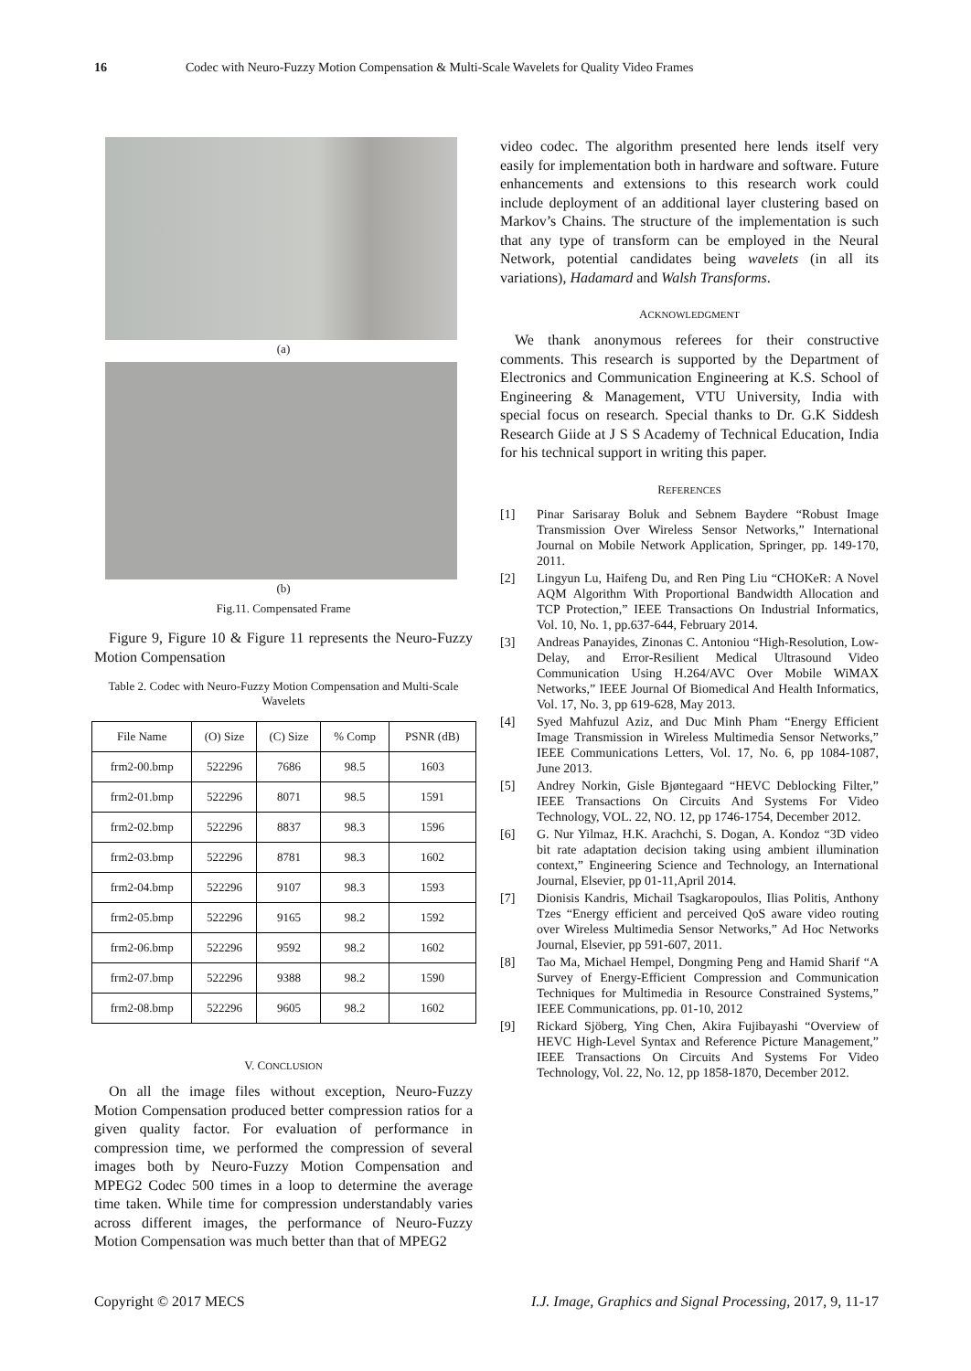16 Codec with Neuro-Fuzzy Motion Compensation & Multi-Scale Wavelets for Quality Video Frames
(a)
(b)
Fig.11. Compensated Frame
Figure 9, Figure 10 & Figure 11 represents the Neuro-Fuzzy Motion Compensation
Table 2. Codec with Neuro-Fuzzy Motion Compensation and Multi-Scale Wavelets
| File Name | (O) Size | (C) Size | % Comp | PSNR (dB) |
| --- | --- | --- | --- | --- |
| frm2-00.bmp | 522296 | 7686 | 98.5 | 1603 |
| frm2-01.bmp | 522296 | 8071 | 98.5 | 1591 |
| frm2-02.bmp | 522296 | 8837 | 98.3 | 1596 |
| frm2-03.bmp | 522296 | 8781 | 98.3 | 1602 |
| frm2-04.bmp | 522296 | 9107 | 98.3 | 1593 |
| frm2-05.bmp | 522296 | 9165 | 98.2 | 1592 |
| frm2-06.bmp | 522296 | 9592 | 98.2 | 1602 |
| frm2-07.bmp | 522296 | 9388 | 98.2 | 1590 |
| frm2-08.bmp | 522296 | 9605 | 98.2 | 1602 |
V. CONCLUSION
On all the image files without exception, Neuro-Fuzzy Motion Compensation produced better compression ratios for a given quality factor. For evaluation of performance in compression time, we performed the compression of several images both by Neuro-Fuzzy Motion Compensation and MPEG2 Codec 500 times in a loop to determine the average time taken. While time for compression understandably varies across different images, the performance of Neuro-Fuzzy Motion Compensation was much better than that of MPEG2
video codec. The algorithm presented here lends itself very easily for implementation both in hardware and software. Future enhancements and extensions to this research work could include deployment of an additional layer clustering based on Markov’s Chains. The structure of the implementation is such that any type of transform can be employed in the Neural Network, potential candidates being wavelets (in all its variations), Hadamard and Walsh Transforms.
ACKNOWLEDGMENT
We thank anonymous referees for their constructive comments. This research is supported by the Department of Electronics and Communication Engineering at K.S. School of Engineering & Management, VTU University, India with special focus on research. Special thanks to Dr. G.K Siddesh Research Giide at J S S Academy of Technical Education, India for his technical support in writing this paper.
REFERENCES
[1] Pinar Sarisaray Boluk and Sebnem Baydere “Robust Image Transmission Over Wireless Sensor Networks,” International Journal on Mobile Network Application, Springer, pp. 149-170, 2011.
[2] Lingyun Lu, Haifeng Du, and Ren Ping Liu “CHOKeR: A Novel AQM Algorithm With Proportional Bandwidth Allocation and TCP Protection,” IEEE Transactions On Industrial Informatics, Vol. 10, No. 1, pp.637-644, February 2014.
[3] Andreas Panayides, Zinonas C. Antoniou “High-Resolution, Low-Delay, and Error-Resilient Medical Ultrasound Video Communication Using H.264/AVC Over Mobile WiMAX Networks,” IEEE Journal Of Biomedical And Health Informatics, Vol. 17, No. 3, pp 619-628, May 2013.
[4] Syed Mahfuzul Aziz, and Duc Minh Pham “Energy Efficient Image Transmission in Wireless Multimedia Sensor Networks,” IEEE Communications Letters, Vol. 17, No. 6, pp 1084-1087, June 2013.
[5] Andrey Norkin, Gisle Bjøntegaard “HEVC Deblocking Filter,” IEEE Transactions On Circuits And Systems For Video Technology, VOL. 22, NO. 12, pp 1746-1754, December 2012.
[6] G. Nur Yilmaz, H.K. Arachchi, S. Dogan, A. Kondoz “3D video bit rate adaptation decision taking using ambient illumination context,” Engineering Science and Technology, an International Journal, Elsevier, pp 01-11,April 2014.
[7] Dionisis Kandris, Michail Tsagkaropoulos, Ilias Politis, Anthony Tzes “Energy efficient and perceived QoS aware video routing over Wireless Multimedia Sensor Networks,” Ad Hoc Networks Journal, Elsevier, pp 591-607, 2011.
[8] Tao Ma, Michael Hempel, Dongming Peng and Hamid Sharif “A Survey of Energy-Efficient Compression and Communication Techniques for Multimedia in Resource Constrained Systems,” IEEE Communications, pp. 01-10, 2012
[9] Rickard Sjöberg, Ying Chen, Akira Fujibayashi “Overview of HEVC High-Level Syntax and Reference Picture Management,” IEEE Transactions On Circuits And Systems For Video Technology, Vol. 22, No. 12, pp 1858-1870, December 2012.
Copyright © 2017 MECS I.J. Image, Graphics and Signal Processing, 2017, 9, 11-17